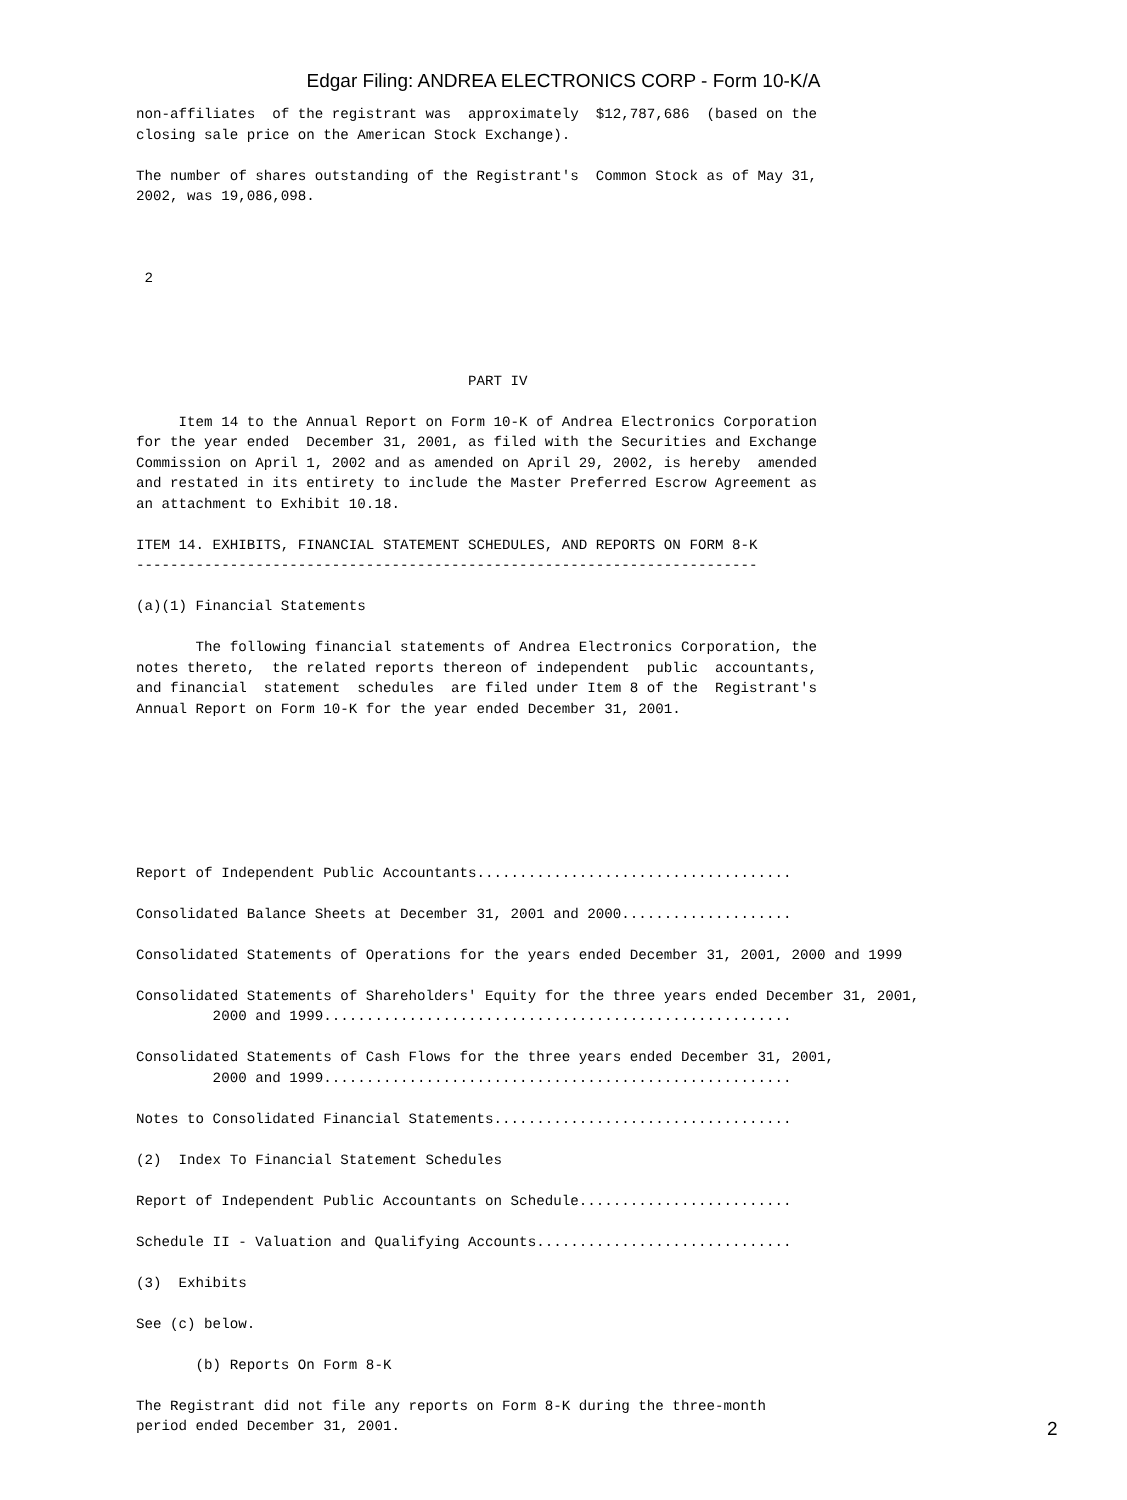Edgar Filing: ANDREA ELECTRONICS CORP - Form 10-K/A
non-affiliates  of the registrant was  approximately  $12,787,686  (based on the
closing sale price on the American Stock Exchange).

The number of shares outstanding of the Registrant's  Common Stock as of May 31,
2002, was 19,086,098.



 2




                                       PART IV

     Item 14 to the Annual Report on Form 10-K of Andrea Electronics Corporation
for the year ended  December 31, 2001, as filed with the Securities and Exchange
Commission on April 1, 2002 and as amended on April 29, 2002, is hereby  amended
and restated in its entirety to include the Master Preferred Escrow Agreement as
an attachment to Exhibit 10.18.

ITEM 14. EXHIBITS, FINANCIAL STATEMENT SCHEDULES, AND REPORTS ON FORM 8-K
-------------------------------------------------------------------------

(a)(1) Financial Statements

       The following financial statements of Andrea Electronics Corporation, the
notes thereto,  the related reports thereon of independent  public  accountants,
and financial  statement  schedules  are filed under Item 8 of the  Registrant's
Annual Report on Form 10-K for the year ended December 31, 2001.







Report of Independent Public Accountants.....................................

Consolidated Balance Sheets at December 31, 2001 and 2000....................

Consolidated Statements of Operations for the years ended December 31, 2001, 2000 and 1999

Consolidated Statements of Shareholders' Equity for the three years ended December 31, 2001,
         2000 and 1999.......................................................

Consolidated Statements of Cash Flows for the three years ended December 31, 2001,
         2000 and 1999.......................................................

Notes to Consolidated Financial Statements...................................

(2)  Index To Financial Statement Schedules

Report of Independent Public Accountants on Schedule.........................

Schedule II - Valuation and Qualifying Accounts..............................

(3)  Exhibits

See (c) below.

       (b) Reports On Form 8-K

The Registrant did not file any reports on Form 8-K during the three-month
period ended December 31, 2001.
2